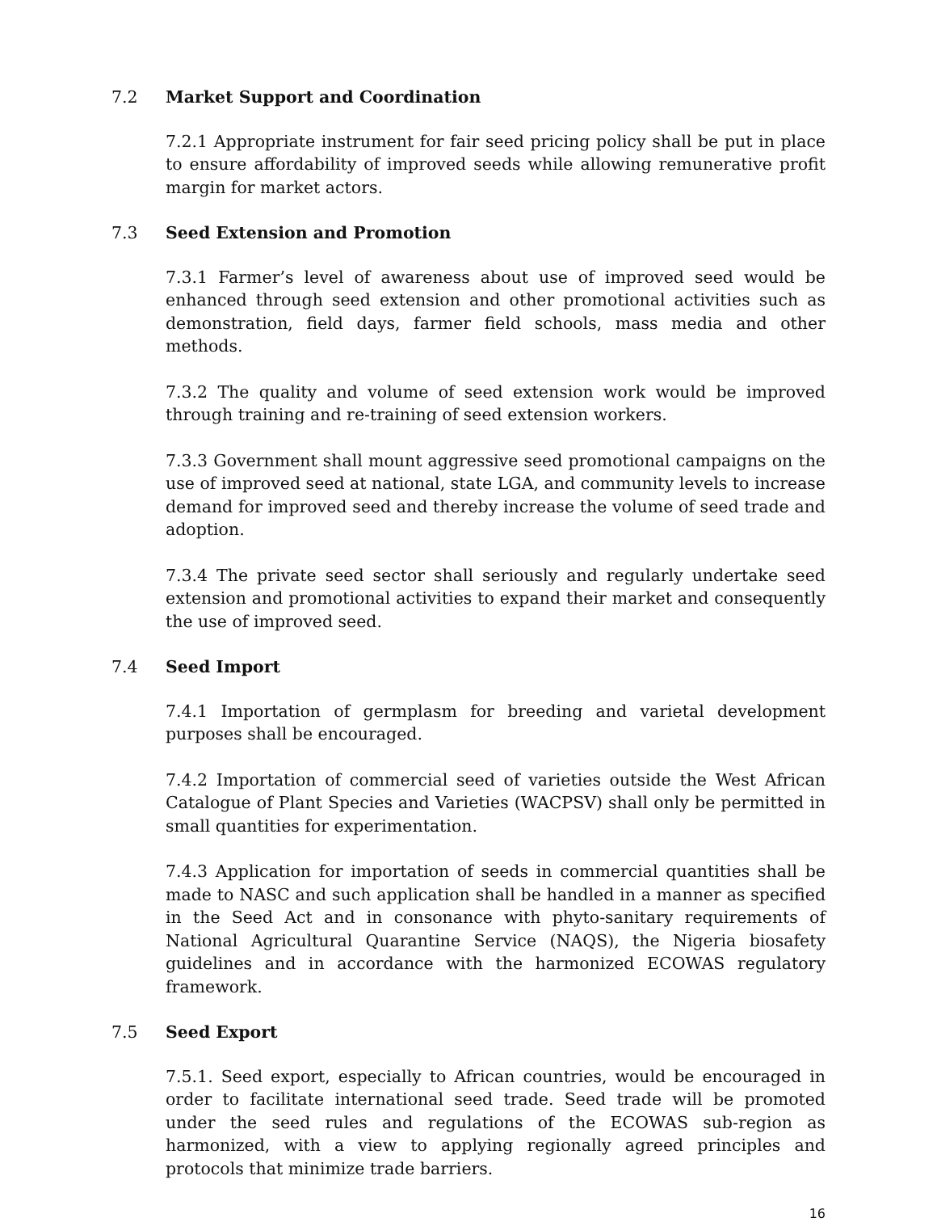7.2 Market Support and Coordination
7.2.1 Appropriate instrument for fair seed pricing policy shall be put in place to ensure affordability of improved seeds while allowing remunerative profit margin for market actors.
7.3 Seed Extension and Promotion
7.3.1 Farmer’s level of awareness about use of improved seed would be enhanced through seed extension and other promotional activities such as demonstration, field days, farmer field schools, mass media and other methods.
7.3.2 The quality and volume of seed extension work would be improved through training and re-training of seed extension workers.
7.3.3 Government shall mount aggressive seed promotional campaigns on the use of improved seed at national, state LGA, and community levels to increase demand for improved seed and thereby increase the volume of seed trade and adoption.
7.3.4 The private seed sector shall seriously and regularly undertake seed extension and promotional activities to expand their market and consequently the use of improved seed.
7.4 Seed Import
7.4.1 Importation of germplasm for breeding and varietal development purposes shall be encouraged.
7.4.2 Importation of commercial seed of varieties outside the West African Catalogue of Plant Species and Varieties (WACPSV) shall only be permitted in small quantities for experimentation.
7.4.3 Application for importation of seeds in commercial quantities shall be made to NASC and such application shall be handled in a manner as specified in the Seed Act and in consonance with phyto-sanitary requirements of National Agricultural Quarantine Service (NAQS), the Nigeria biosafety guidelines and in accordance with the harmonized ECOWAS regulatory framework.
7.5 Seed Export
7.5.1. Seed export, especially to African countries, would be encouraged in order to facilitate international seed trade. Seed trade will be promoted under the seed rules and regulations of the ECOWAS sub-region as harmonized, with a view to applying regionally agreed principles and protocols that minimize trade barriers.
16